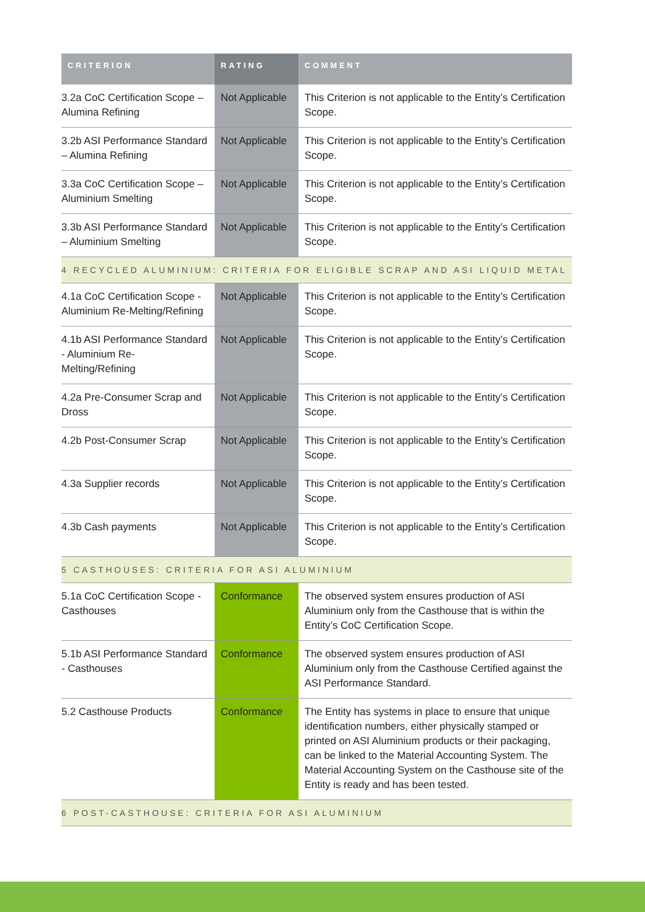| CRITERION | RATING | COMMENT |
| --- | --- | --- |
| 3.2a CoC Certification Scope – Alumina Refining | Not Applicable | This Criterion is not applicable to the Entity’s Certification Scope. |
| 3.2b ASI Performance Standard – Alumina Refining | Not Applicable | This Criterion is not applicable to the Entity’s Certification Scope. |
| 3.3a CoC Certification Scope – Aluminium Smelting | Not Applicable | This Criterion is not applicable to the Entity’s Certification Scope. |
| 3.3b ASI Performance Standard – Aluminium Smelting | Not Applicable | This Criterion is not applicable to the Entity’s Certification Scope. |
| 4 RECYCLED ALUMINIUM: CRITERIA FOR ELIGIBLE SCRAP AND ASI LIQUID METAL | | |
| 4.1a CoC Certification Scope - Aluminium Re-Melting/Refining | Not Applicable | This Criterion is not applicable to the Entity’s Certification Scope. |
| 4.1b ASI Performance Standard - Aluminium Re-Melting/Refining | Not Applicable | This Criterion is not applicable to the Entity’s Certification Scope. |
| 4.2a Pre-Consumer Scrap and Dross | Not Applicable | This Criterion is not applicable to the Entity’s Certification Scope. |
| 4.2b Post-Consumer Scrap | Not Applicable | This Criterion is not applicable to the Entity’s Certification Scope. |
| 4.3a Supplier records | Not Applicable | This Criterion is not applicable to the Entity’s Certification Scope. |
| 4.3b Cash payments | Not Applicable | This Criterion is not applicable to the Entity’s Certification Scope. |
| 5 CASTHOUSES: CRITERIA FOR ASI ALUMINIUM | | |
| 5.1a CoC Certification Scope - Casthouses | Conformance | The observed system ensures production of ASI Aluminium only from the Casthouse that is within the Entity’s CoC Certification Scope. |
| 5.1b ASI Performance Standard - Casthouses | Conformance | The observed system ensures production of ASI Aluminium only from the Casthouse Certified against the ASI Performance Standard. |
| 5.2 Casthouse Products | Conformance | The Entity has systems in place to ensure that unique identification numbers, either physically stamped or printed on ASI Aluminium products or their packaging, can be linked to the Material Accounting System. The Material Accounting System on the Casthouse site of the Entity is ready and has been tested. |
| 6 POST-CASTHOUSE: CRITERIA FOR ASI ALUMINIUM | | |